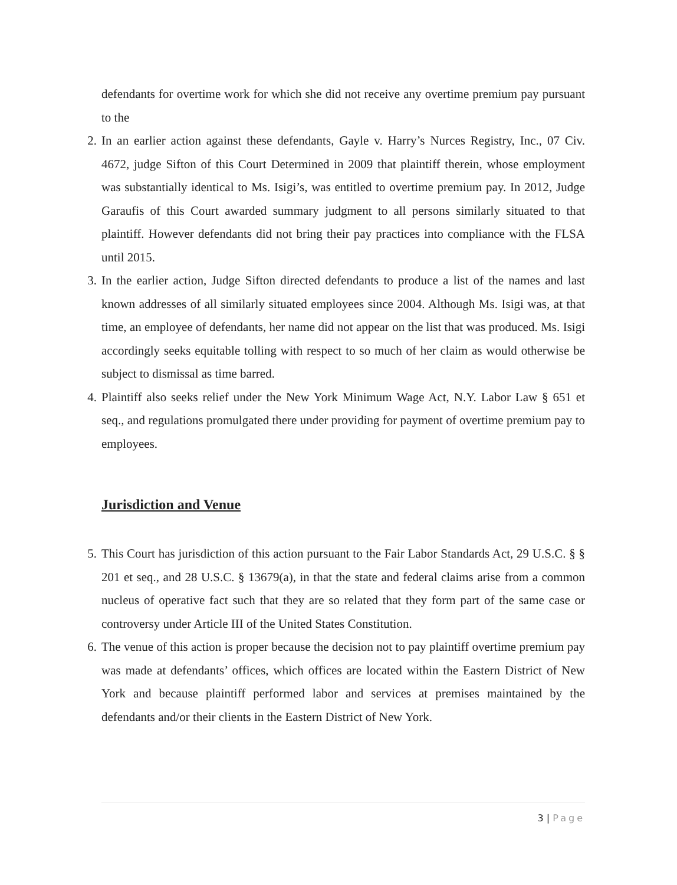defendants for overtime work for which she did not receive any overtime premium pay pursuant to the
2. In an earlier action against these defendants, Gayle v. Harry’s Nurces Registry, Inc., 07 Civ. 4672, judge Sifton of this Court Determined in 2009 that plaintiff therein, whose employment was substantially identical to Ms. Isigi’s, was entitled to overtime premium pay. In 2012, Judge Garaufis of this Court awarded summary judgment to all persons similarly situated to that plaintiff. However defendants did not bring their pay practices into compliance with the FLSA until 2015.
3. In the earlier action, Judge Sifton directed defendants to produce a list of the names and last known addresses of all similarly situated employees since 2004. Although Ms. Isigi was, at that time, an employee of defendants, her name did not appear on the list that was produced. Ms. Isigi accordingly seeks equitable tolling with respect to so much of her claim as would otherwise be subject to dismissal as time barred.
4. Plaintiff also seeks relief under the New York Minimum Wage Act, N.Y. Labor Law § 651 et seq., and regulations promulgated there under providing for payment of overtime premium pay to employees.
Jurisdiction and Venue
5. This Court has jurisdiction of this action pursuant to the Fair Labor Standards Act, 29 U.S.C. § § 201 et seq., and 28 U.S.C. § 13679(a), in that the state and federal claims arise from a common nucleus of operative fact such that they are so related that they form part of the same case or controversy under Article III of the United States Constitution.
6. The venue of this action is proper because the decision not to pay plaintiff overtime premium pay was made at defendants’ offices, which offices are located within the Eastern District of New York and because plaintiff performed labor and services at premises maintained by the defendants and/or their clients in the Eastern District of New York.
3 | Page